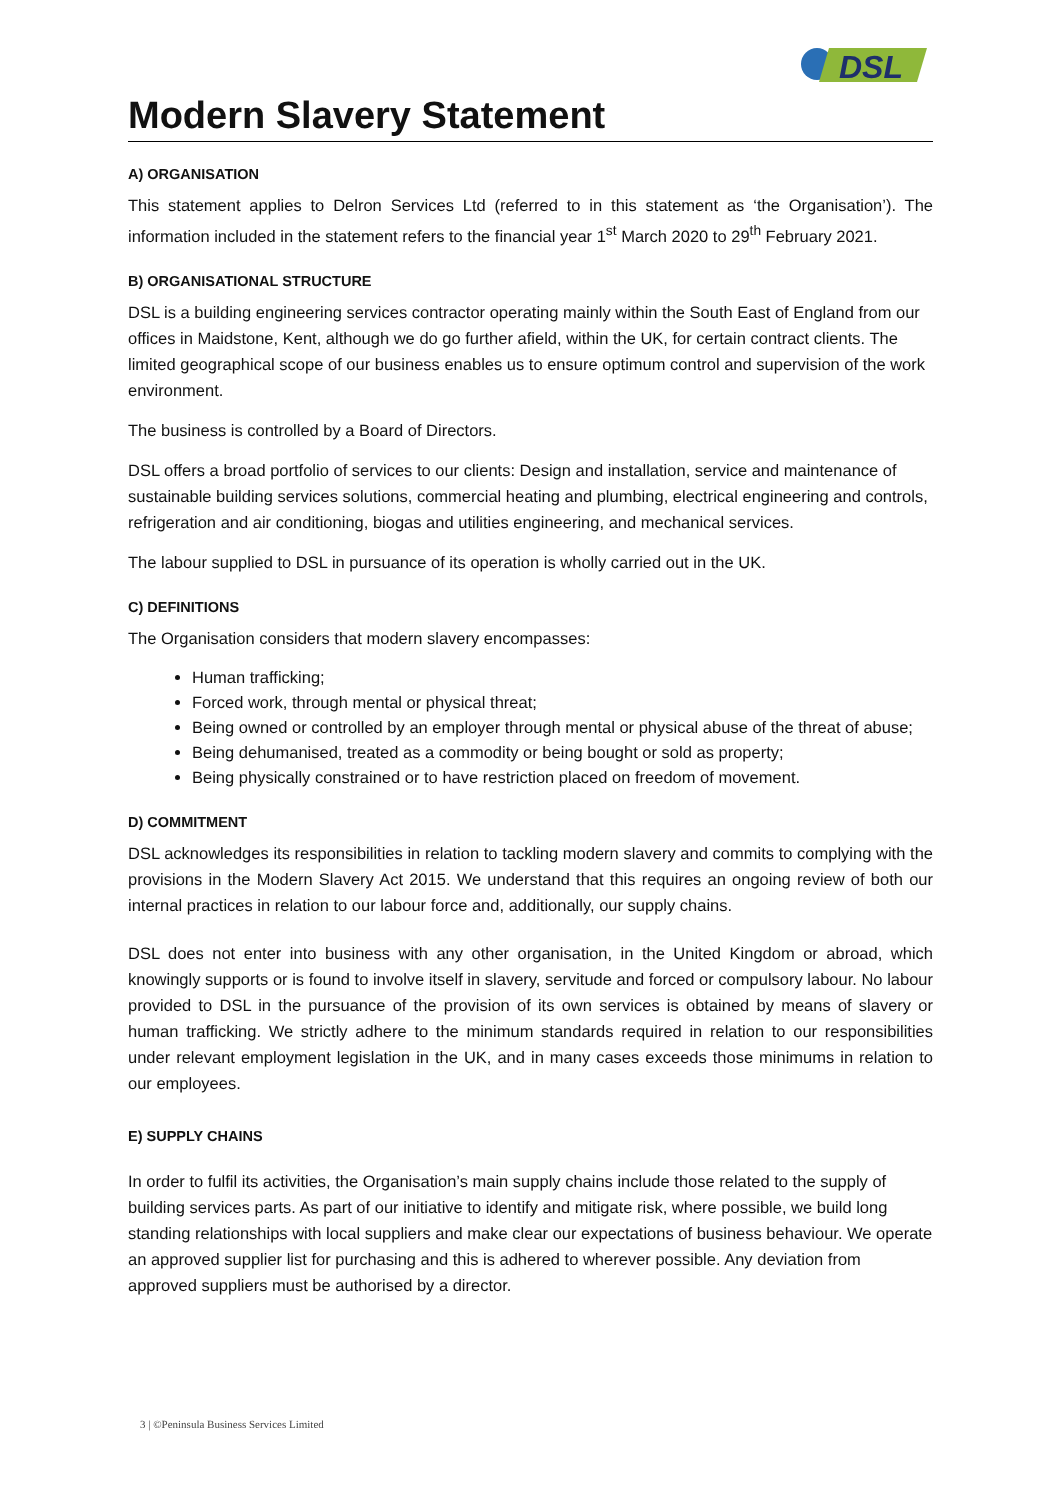DSL
Modern Slavery Statement
A) ORGANISATION
This statement applies to Delron Services Ltd (referred to in this statement as ‘the Organisation’). The information included in the statement refers to the financial year 1<sup>st</sup> March 2020 to 29<sup>th</sup> February 2021.
B) ORGANISATIONAL STRUCTURE
DSL is a building engineering services contractor operating mainly within the South East of England from our offices in Maidstone, Kent, although we do go further afield, within the UK, for certain contract clients. The limited geographical scope of our business enables us to ensure optimum control and supervision of the work environment.
The business is controlled by a Board of Directors.
DSL offers a broad portfolio of services to our clients: Design and installation, service and maintenance of sustainable building services solutions, commercial heating and plumbing, electrical engineering and controls, refrigeration and air conditioning, biogas and utilities engineering, and mechanical services.
The labour supplied to DSL in pursuance of its operation is wholly carried out in the UK.
C) DEFINITIONS
The Organisation considers that modern slavery encompasses:
Human trafficking;
Forced work, through mental or physical threat;
Being owned or controlled by an employer through mental or physical abuse of the threat of abuse;
Being dehumanised, treated as a commodity or being bought or sold as property;
Being physically constrained or to have restriction placed on freedom of movement.
D) COMMITMENT
DSL acknowledges its responsibilities in relation to tackling modern slavery and commits to complying with the provisions in the Modern Slavery Act 2015. We understand that this requires an ongoing review of both our internal practices in relation to our labour force and, additionally, our supply chains.
DSL does not enter into business with any other organisation, in the United Kingdom or abroad, which knowingly supports or is found to involve itself in slavery, servitude and forced or compulsory labour. No labour provided to DSL in the pursuance of the provision of its own services is obtained by means of slavery or human trafficking. We strictly adhere to the minimum standards required in relation to our responsibilities under relevant employment legislation in the UK, and in many cases exceeds those minimums in relation to our employees.
E) SUPPLY CHAINS
In order to fulfil its activities, the Organisation’s main supply chains include those related to the supply of building services parts. As part of our initiative to identify and mitigate risk, where possible, we build long standing relationships with local suppliers and make clear our expectations of business behaviour. We operate an approved supplier list for purchasing and this is adhered to wherever possible. Any deviation from approved suppliers must be authorised by a director.
3 | ©Peninsula Business Services Limited